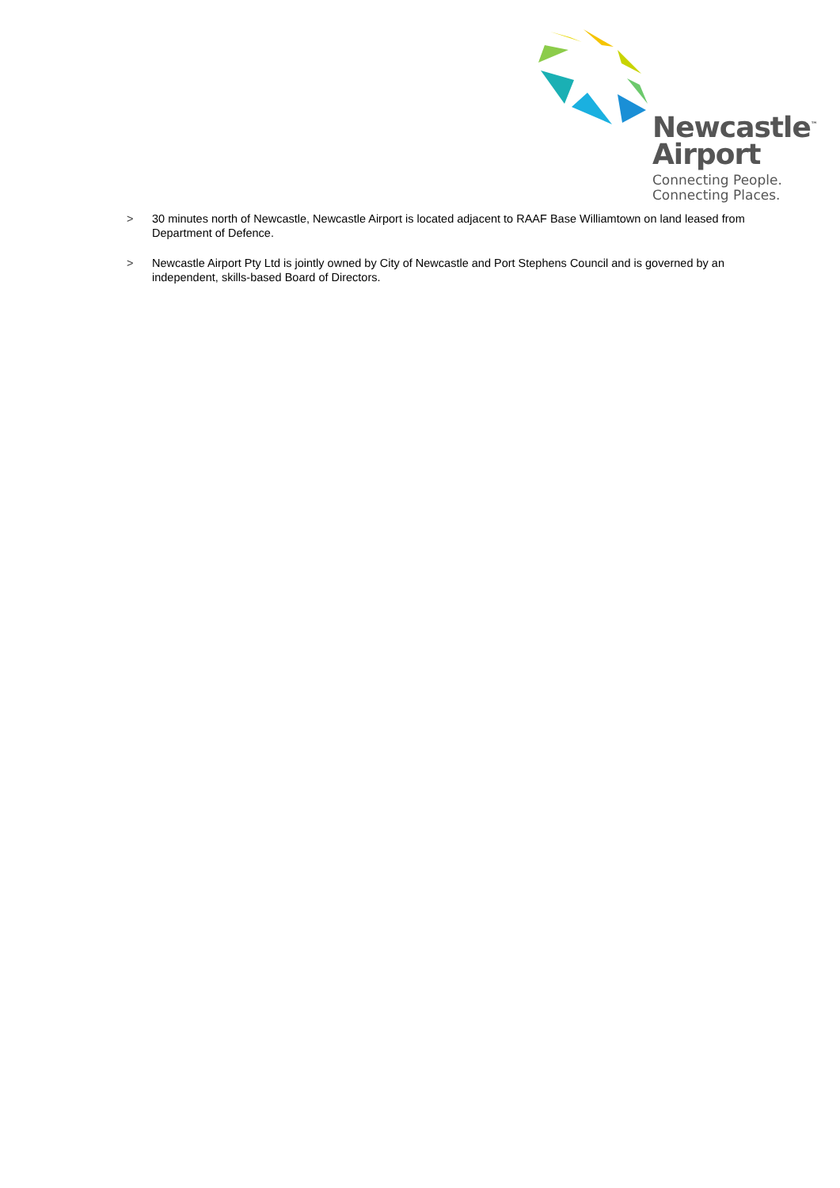Newcastle<sup>™</sup>
Airport
Connecting People.
Connecting Places.
> 30 minutes north of Newcastle, Newcastle Airport is located adjacent to RAAF Base Williamtown on land leased from Department of Defence.
> Newcastle Airport Pty Ltd is jointly owned by City of Newcastle and Port Stephens Council and is governed by an independent, skills-based Board of Directors.